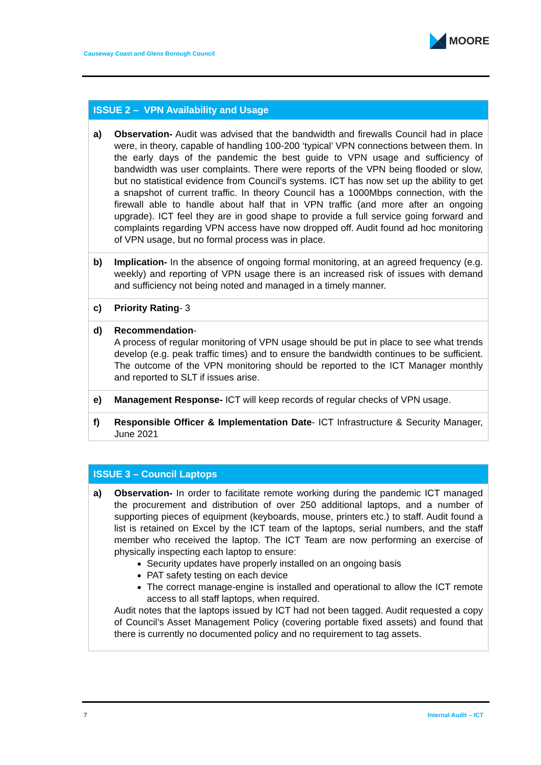MOORE
Causeway Coast and Glens Borough Council
| ISSUE 2 – VPN Availability and Usage | |
| --- | --- |
| a) | Observation- Audit was advised that the bandwidth and firewalls Council had in place were, in theory, capable of handling 100-200 ‘typical’ VPN connections between them. In the early days of the pandemic the best guide to VPN usage and sufficiency of bandwidth was user complaints. There were reports of the VPN being flooded or slow, but no statistical evidence from Council’s systems. ICT has now set up the ability to get a snapshot of current traffic. In theory Council has a 1000Mbps connection, with the firewall able to handle about half that in VPN traffic (and more after an ongoing upgrade). ICT feel they are in good shape to provide a full service going forward and complaints regarding VPN access have now dropped off. Audit found ad hoc monitoring of VPN usage, but no formal process was in place. |
| b) | Implication- In the absence of ongoing formal monitoring, at an agreed frequency (e.g. weekly) and reporting of VPN usage there is an increased risk of issues with demand and sufficiency not being noted and managed in a timely manner. |
| c) | Priority Rating - 3 |
| d) | Recommendation - A process of regular monitoring of VPN usage should be put in place to see what trends develop (e.g. peak traffic times) and to ensure the bandwidth continues to be sufficient. The outcome of the VPN monitoring should be reported to the ICT Manager monthly and reported to SLT if issues arise. |
| e) | Management Response- ICT will keep records of regular checks of VPN usage. |
| f) | Responsible Officer & Implementation Date - ICT Infrastructure & Security Manager, June 2021 |
| ISSUE 3 – Council Laptops | |
| --- | --- |
| a) | Observation- In order to facilitate remote working during the pandemic ICT managed the procurement and distribution of over 250 additional laptops, and a number of supporting pieces of equipment (keyboards, mouse, printers etc.) to staff. Audit found a list is retained on Excel by the ICT team of the laptops, serial numbers, and the staff member who received the laptop. The ICT Team are now performing an exercise of physically inspecting each laptop to ensure: Security updates have properly installed on an ongoing basis PAT safety testing on each device The correct manage-engine is installed and operational to allow the ICT remote access to all staff laptops, when required. Audit notes that the laptops issued by ICT had not been tagged. Audit requested a copy of Council’s Asset Management Policy (covering portable fixed assets) and found that there is currently no documented policy and no requirement to tag assets. |
7 Internal Audit – ICT